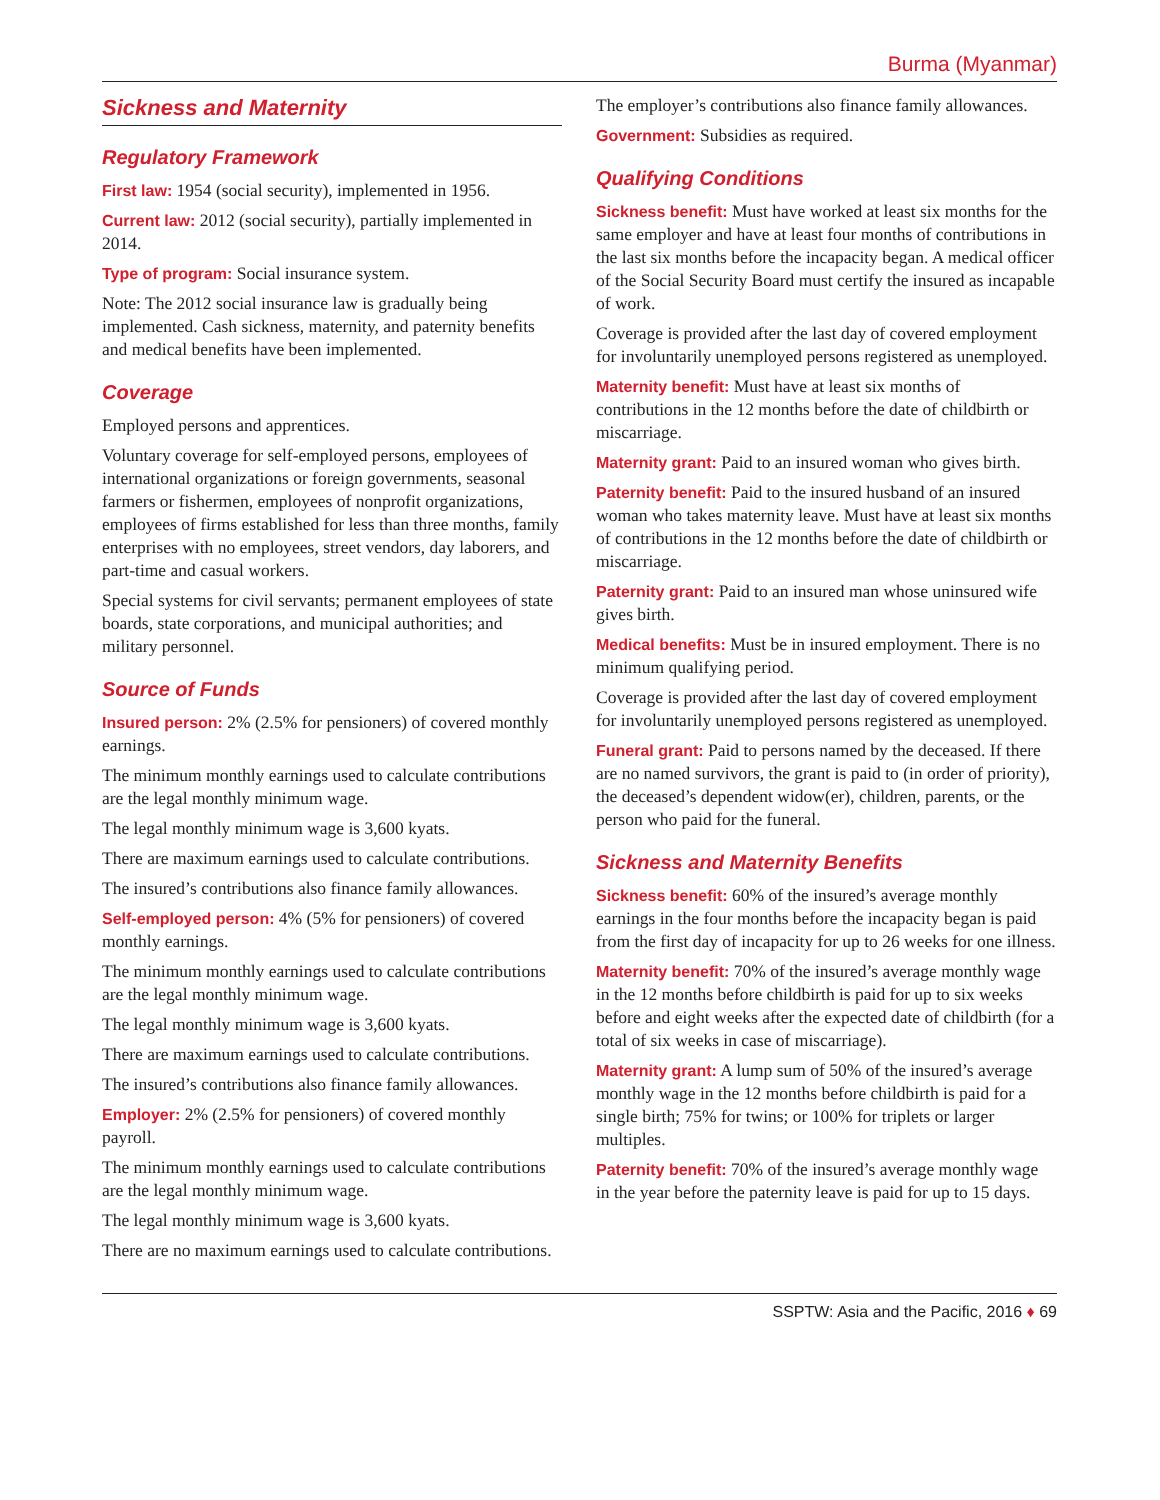Burma (Myanmar)
Sickness and Maternity
Regulatory Framework
First law: 1954 (social security), implemented in 1956.
Current law: 2012 (social security), partially implemented in 2014.
Type of program: Social insurance system.
Note: The 2012 social insurance law is gradually being implemented. Cash sickness, maternity, and paternity benefits and medical benefits have been implemented.
Coverage
Employed persons and apprentices.
Voluntary coverage for self-employed persons, employees of international organizations or foreign governments, seasonal farmers or fishermen, employees of nonprofit organizations, employees of firms established for less than three months, family enterprises with no employees, street vendors, day laborers, and part-time and casual workers.
Special systems for civil servants; permanent employees of state boards, state corporations, and municipal authorities; and military personnel.
Source of Funds
Insured person: 2% (2.5% for pensioners) of covered monthly earnings.
The minimum monthly earnings used to calculate contributions are the legal monthly minimum wage.
The legal monthly minimum wage is 3,600 kyats.
There are maximum earnings used to calculate contributions.
The insured’s contributions also finance family allowances.
Self-employed person: 4% (5% for pensioners) of covered monthly earnings.
The minimum monthly earnings used to calculate contributions are the legal monthly minimum wage.
The legal monthly minimum wage is 3,600 kyats.
There are maximum earnings used to calculate contributions.
The insured’s contributions also finance family allowances.
Employer: 2% (2.5% for pensioners) of covered monthly payroll.
The minimum monthly earnings used to calculate contributions are the legal monthly minimum wage.
The legal monthly minimum wage is 3,600 kyats.
There are no maximum earnings used to calculate contributions.
The employer’s contributions also finance family allowances.
Government: Subsidies as required.
Qualifying Conditions
Sickness benefit: Must have worked at least six months for the same employer and have at least four months of contributions in the last six months before the incapacity began. A medical officer of the Social Security Board must certify the insured as incapable of work.
Coverage is provided after the last day of covered employment for involuntarily unemployed persons registered as unemployed.
Maternity benefit: Must have at least six months of contributions in the 12 months before the date of childbirth or miscarriage.
Maternity grant: Paid to an insured woman who gives birth.
Paternity benefit: Paid to the insured husband of an insured woman who takes maternity leave. Must have at least six months of contributions in the 12 months before the date of childbirth or miscarriage.
Paternity grant: Paid to an insured man whose uninsured wife gives birth.
Medical benefits: Must be in insured employment. There is no minimum qualifying period.
Coverage is provided after the last day of covered employment for involuntarily unemployed persons registered as unemployed.
Funeral grant: Paid to persons named by the deceased. If there are no named survivors, the grant is paid to (in order of priority), the deceased’s dependent widow(er), children, parents, or the person who paid for the funeral.
Sickness and Maternity Benefits
Sickness benefit: 60% of the insured’s average monthly earnings in the four months before the incapacity began is paid from the first day of incapacity for up to 26 weeks for one illness.
Maternity benefit: 70% of the insured’s average monthly wage in the 12 months before childbirth is paid for up to six weeks before and eight weeks after the expected date of childbirth (for a total of six weeks in case of miscarriage).
Maternity grant: A lump sum of 50% of the insured’s average monthly wage in the 12 months before childbirth is paid for a single birth; 75% for twins; or 100% for triplets or larger multiples.
Paternity benefit: 70% of the insured’s average monthly wage in the year before the paternity leave is paid for up to 15 days.
SSPTW: Asia and the Pacific, 2016 ♦ 69